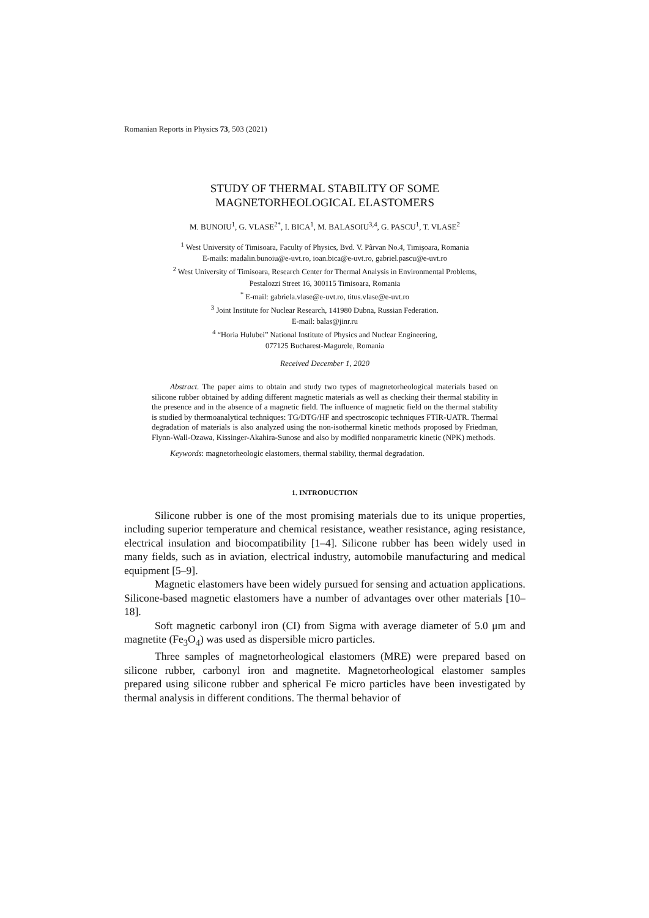Romanian Reports in Physics 73, 503 (2021)
STUDY OF THERMAL STABILITY OF SOME
MAGNETORHEOLOGICAL ELASTOMERS
M. BUNOIU<sup>1</sup>, G. VLASE<sup>2*</sup>, I. BICA<sup>1</sup>, M. BALASOIU<sup>3,4</sup>, G. PASCU<sup>1</sup>, T. VLASE<sup>2</sup>
<sup>1</sup> West University of Timisoara, Faculty of Physics, Bvd. V. Pârvan No.4, Timişoara, Romania
E-mails: madalin.bunoiu@e-uvt.ro, ioan.bica@e-uvt.ro, gabriel.pascu@e-uvt.ro
<sup>2</sup> West University of Timisoara, Research Center for Thermal Analysis in Environmental Problems,
Pestalozzi Street 16, 300115 Timisoara, Romania
<sup>*</sup> E-mail: gabriela.vlase@e-uvt.ro, titus.vlase@e-uvt.ro
<sup>3</sup> Joint Institute for Nuclear Research, 141980 Dubna, Russian Federation.
E-mail: balas@jinr.ru
<sup>4</sup> “Horia Hulubei” National Institute of Physics and Nuclear Engineering,
077125 Bucharest-Magurele, Romania
Received December 1, 2020
Abstract. The paper aims to obtain and study two types of magnetorheological materials based on silicone rubber obtained by adding different magnetic materials as well as checking their thermal stability in the presence and in the absence of a magnetic field. The influence of magnetic field on the thermal stability is studied by thermoanalytical techniques: TG/DTG/HF and spectroscopic techniques FTIR-UATR. Thermal degradation of materials is also analyzed using the non-isothermal kinetic methods proposed by Friedman, Flynn-Wall-Ozawa, Kissinger-Akahira-Sunose and also by modified nonparametric kinetic (NPK) methods.
Keywords: magnetorheologic elastomers, thermal stability, thermal degradation.
1. INTRODUCTION
Silicone rubber is one of the most promising materials due to its unique properties, including superior temperature and chemical resistance, weather resistance, aging resistance, electrical insulation and biocompatibility [1–4]. Silicone rubber has been widely used in many fields, such as in aviation, electrical industry, automobile manufacturing and medical equipment [5–9].
Magnetic elastomers have been widely pursued for sensing and actuation applications. Silicone-based magnetic elastomers have a number of advantages over other materials [10–18].
Soft magnetic carbonyl iron (CI) from Sigma with average diameter of 5.0 μm and magnetite (Fe<sub>3</sub>O<sub>4</sub>) was used as dispersible micro particles.
Three samples of magnetorheological elastomers (MRE) were prepared based on silicone rubber, carbonyl iron and magnetite. Magnetorheological elastomer samples prepared using silicone rubber and spherical Fe micro particles have been investigated by thermal analysis in different conditions. The thermal behavior of